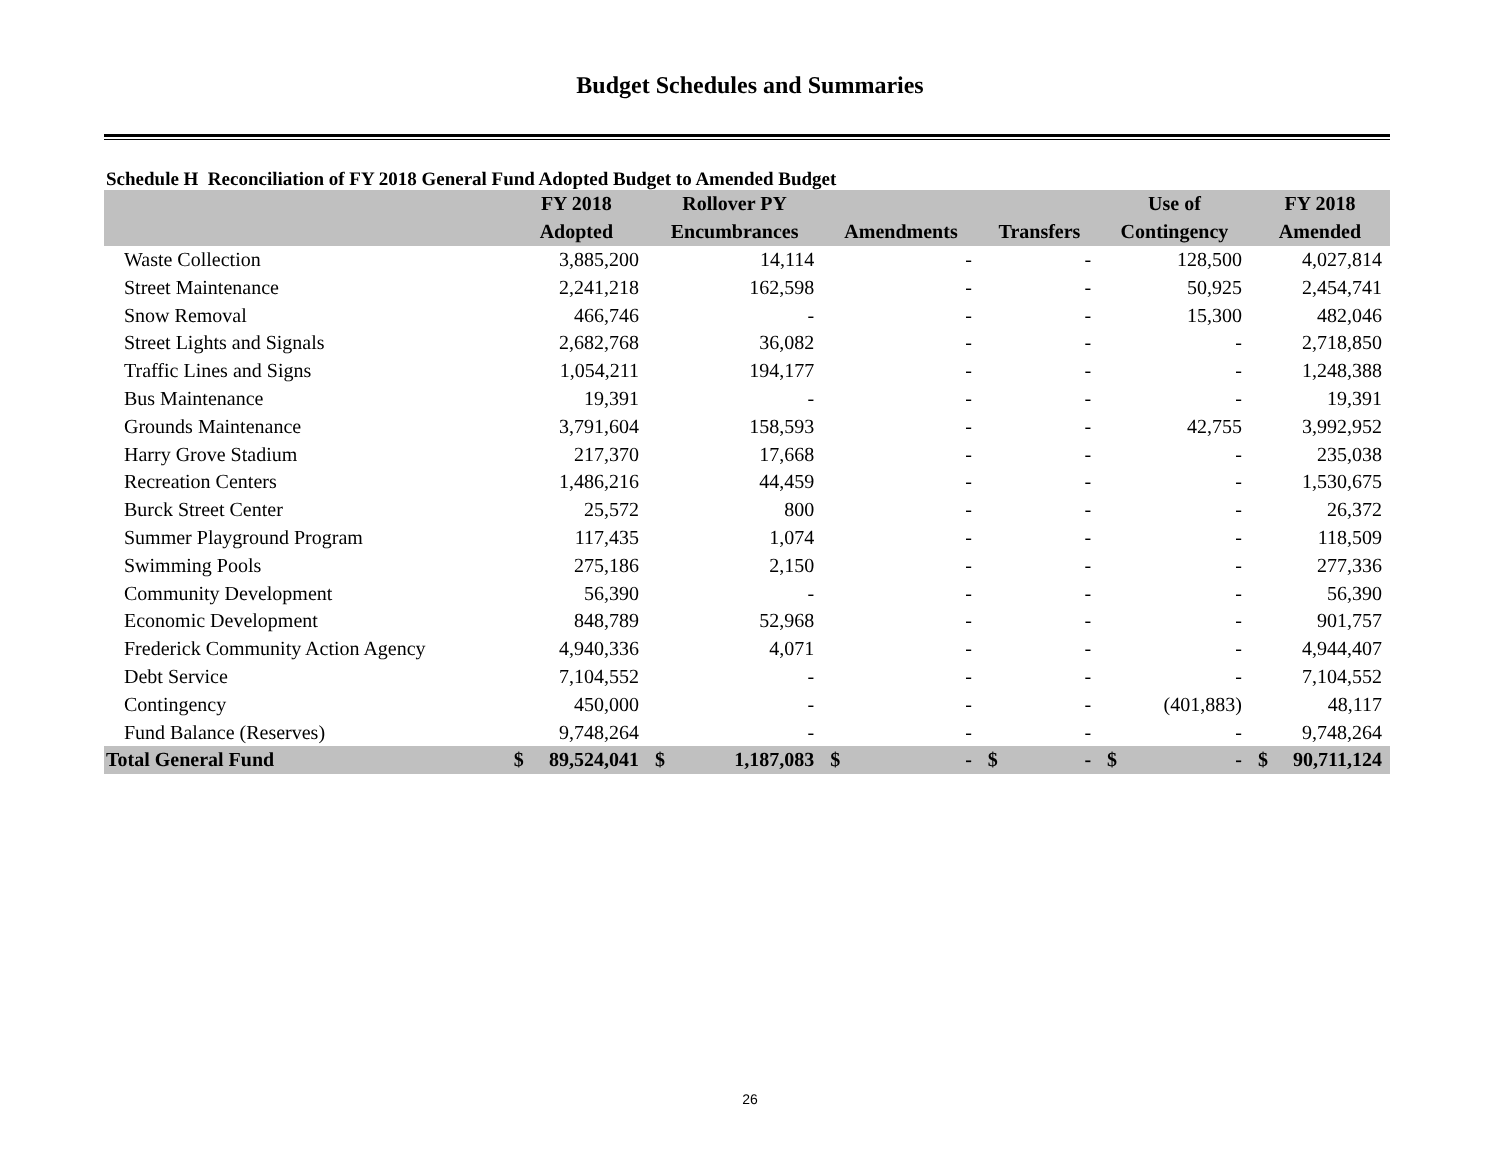Budget Schedules and Summaries
Schedule H Reconciliation of FY 2018 General Fund Adopted Budget to Amended Budget
| | FY 2018 | Rollover PY | | | Use of | FY 2018 |
| --- | --- | --- | --- | --- | --- | --- |
| | Adopted | Encumbrances | Amendments | Transfers | Contingency | Amended |
| Waste Collection | 3,885,200 | 14,114 | - | - | 128,500 | 4,027,814 |
| Street Maintenance | 2,241,218 | 162,598 | - | - | 50,925 | 2,454,741 |
| Snow Removal | 466,746 | - | - | - | 15,300 | 482,046 |
| Street Lights and Signals | 2,682,768 | 36,082 | - | - | - | 2,718,850 |
| Traffic Lines and Signs | 1,054,211 | 194,177 | - | - | - | 1,248,388 |
| Bus Maintenance | 19,391 | - | - | - | - | 19,391 |
| Grounds Maintenance | 3,791,604 | 158,593 | - | - | 42,755 | 3,992,952 |
| Harry Grove Stadium | 217,370 | 17,668 | - | - | - | 235,038 |
| Recreation Centers | 1,486,216 | 44,459 | - | - | - | 1,530,675 |
| Burck Street Center | 25,572 | 800 | - | - | - | 26,372 |
| Summer Playground Program | 117,435 | 1,074 | - | - | - | 118,509 |
| Swimming Pools | 275,186 | 2,150 | - | - | - | 277,336 |
| Community Development | 56,390 | - | - | - | - | 56,390 |
| Economic Development | 848,789 | 52,968 | - | - | - | 901,757 |
| Frederick Community Action Agency | 4,940,336 | 4,071 | - | - | - | 4,944,407 |
| Debt Service | 7,104,552 | - | - | - | - | 7,104,552 |
| Contingency | 450,000 | - | - | - | (401,883) | 48,117 |
| Fund Balance (Reserves) | 9,748,264 | - | - | - | - | 9,748,264 |
| Total General Fund | $ 89,524,041 | $ 1,187,083 | $ - | $ - | $ - | $ 90,711,124 |
26